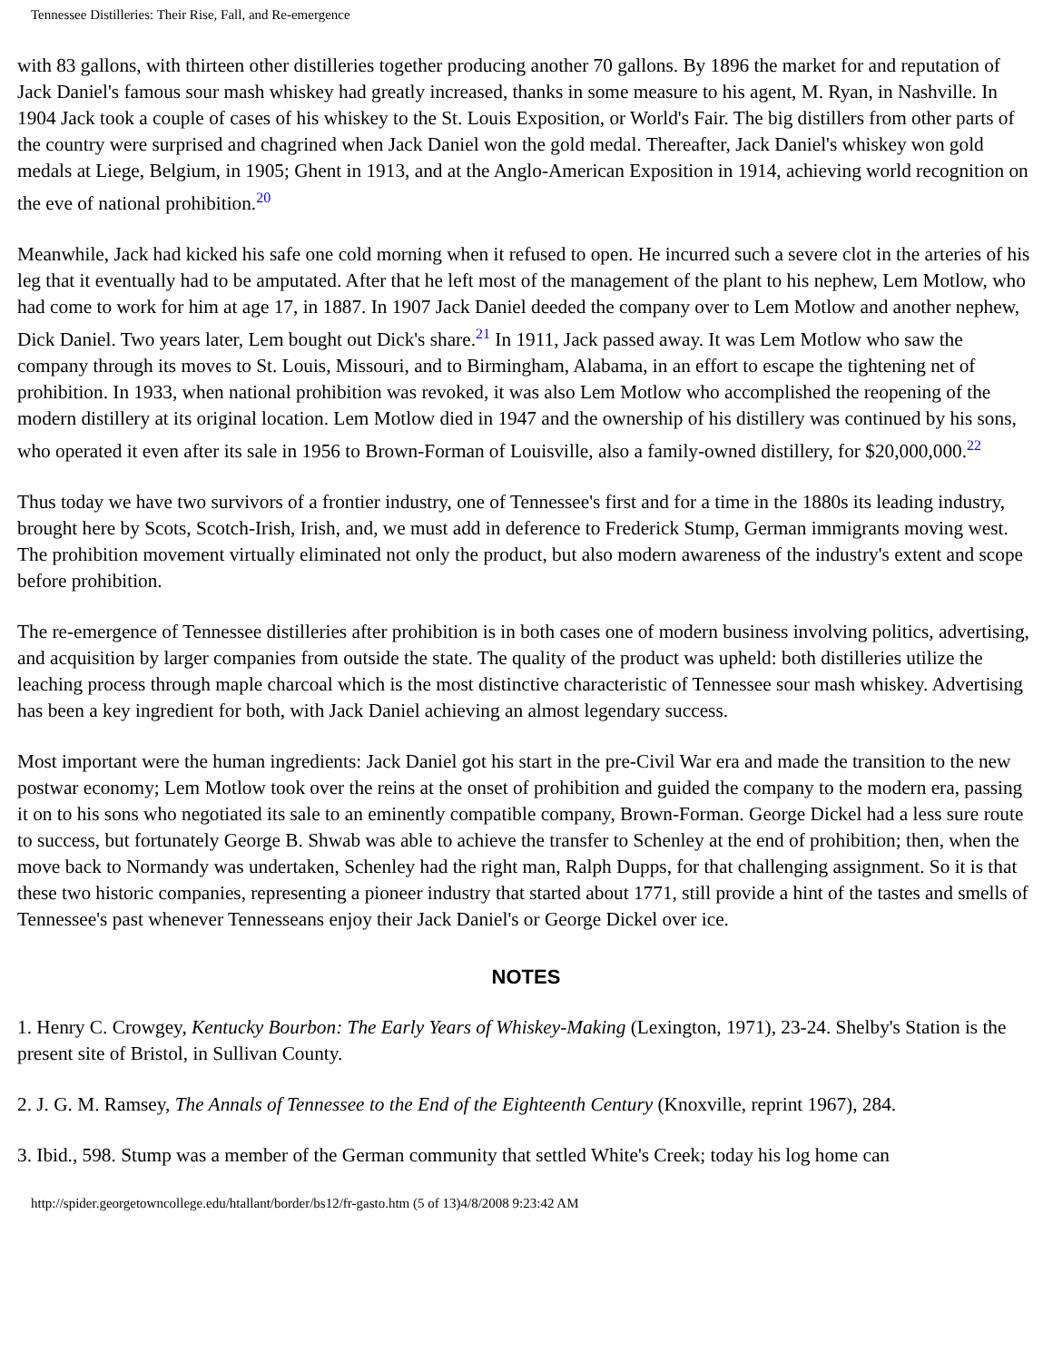Tennessee Distilleries: Their Rise, Fall, and Re-emergence
with 83 gallons, with thirteen other distilleries together producing another 70 gallons. By 1896 the market for and reputation of Jack Daniel's famous sour mash whiskey had greatly increased, thanks in some measure to his agent, M. Ryan, in Nashville. In 1904 Jack took a couple of cases of his whiskey to the St. Louis Exposition, or World's Fair. The big distillers from other parts of the country were surprised and chagrined when Jack Daniel won the gold medal. Thereafter, Jack Daniel's whiskey won gold medals at Liege, Belgium, in 1905; Ghent in 1913, and at the Anglo-American Exposition in 1914, achieving world recognition on the eve of national prohibition.<sup>20</sup>
Meanwhile, Jack had kicked his safe one cold morning when it refused to open. He incurred such a severe clot in the arteries of his leg that it eventually had to be amputated. After that he left most of the management of the plant to his nephew, Lem Motlow, who had come to work for him at age 17, in 1887. In 1907 Jack Daniel deeded the company over to Lem Motlow and another nephew, Dick Daniel. Two years later, Lem bought out Dick's share.<sup>21</sup> In 1911, Jack passed away. It was Lem Motlow who saw the company through its moves to St. Louis, Missouri, and to Birmingham, Alabama, in an effort to escape the tightening net of prohibition. In 1933, when national prohibition was revoked, it was also Lem Motlow who accomplished the reopening of the modern distillery at its original location. Lem Motlow died in 1947 and the ownership of his distillery was continued by his sons, who operated it even after its sale in 1956 to Brown-Forman of Louisville, also a family-owned distillery, for $20,000,000.<sup>22</sup>
Thus today we have two survivors of a frontier industry, one of Tennessee's first and for a time in the 1880s its leading industry, brought here by Scots, Scotch-Irish, Irish, and, we must add in deference to Frederick Stump, German immigrants moving west. The prohibition movement virtually eliminated not only the product, but also modern awareness of the industry's extent and scope before prohibition.
The re-emergence of Tennessee distilleries after prohibition is in both cases one of modern business involving politics, advertising, and acquisition by larger companies from outside the state. The quality of the product was upheld: both distilleries utilize the leaching process through maple charcoal which is the most distinctive characteristic of Tennessee sour mash whiskey. Advertising has been a key ingredient for both, with Jack Daniel achieving an almost legendary success.
Most important were the human ingredients: Jack Daniel got his start in the pre-Civil War era and made the transition to the new postwar economy; Lem Motlow took over the reins at the onset of prohibition and guided the company to the modern era, passing it on to his sons who negotiated its sale to an eminently compatible company, Brown-Forman. George Dickel had a less sure route to success, but fortunately George B. Shwab was able to achieve the transfer to Schenley at the end of prohibition; then, when the move back to Normandy was undertaken, Schenley had the right man, Ralph Dupps, for that challenging assignment. So it is that these two historic companies, representing a pioneer industry that started about 1771, still provide a hint of the tastes and smells of Tennessee's past whenever Tennesseans enjoy their Jack Daniel's or George Dickel over ice.
NOTES
1. Henry C. Crowgey, Kentucky Bourbon: The Early Years of Whiskey-Making (Lexington, 1971), 23-24. Shelby's Station is the present site of Bristol, in Sullivan County.
2. J. G. M. Ramsey, The Annals of Tennessee to the End of the Eighteenth Century (Knoxville, reprint 1967), 284.
3. Ibid., 598. Stump was a member of the German community that settled White's Creek; today his log home can
http://spider.georgetowncollege.edu/htallant/border/bs12/fr-gasto.htm (5 of 13)4/8/2008 9:23:42 AM